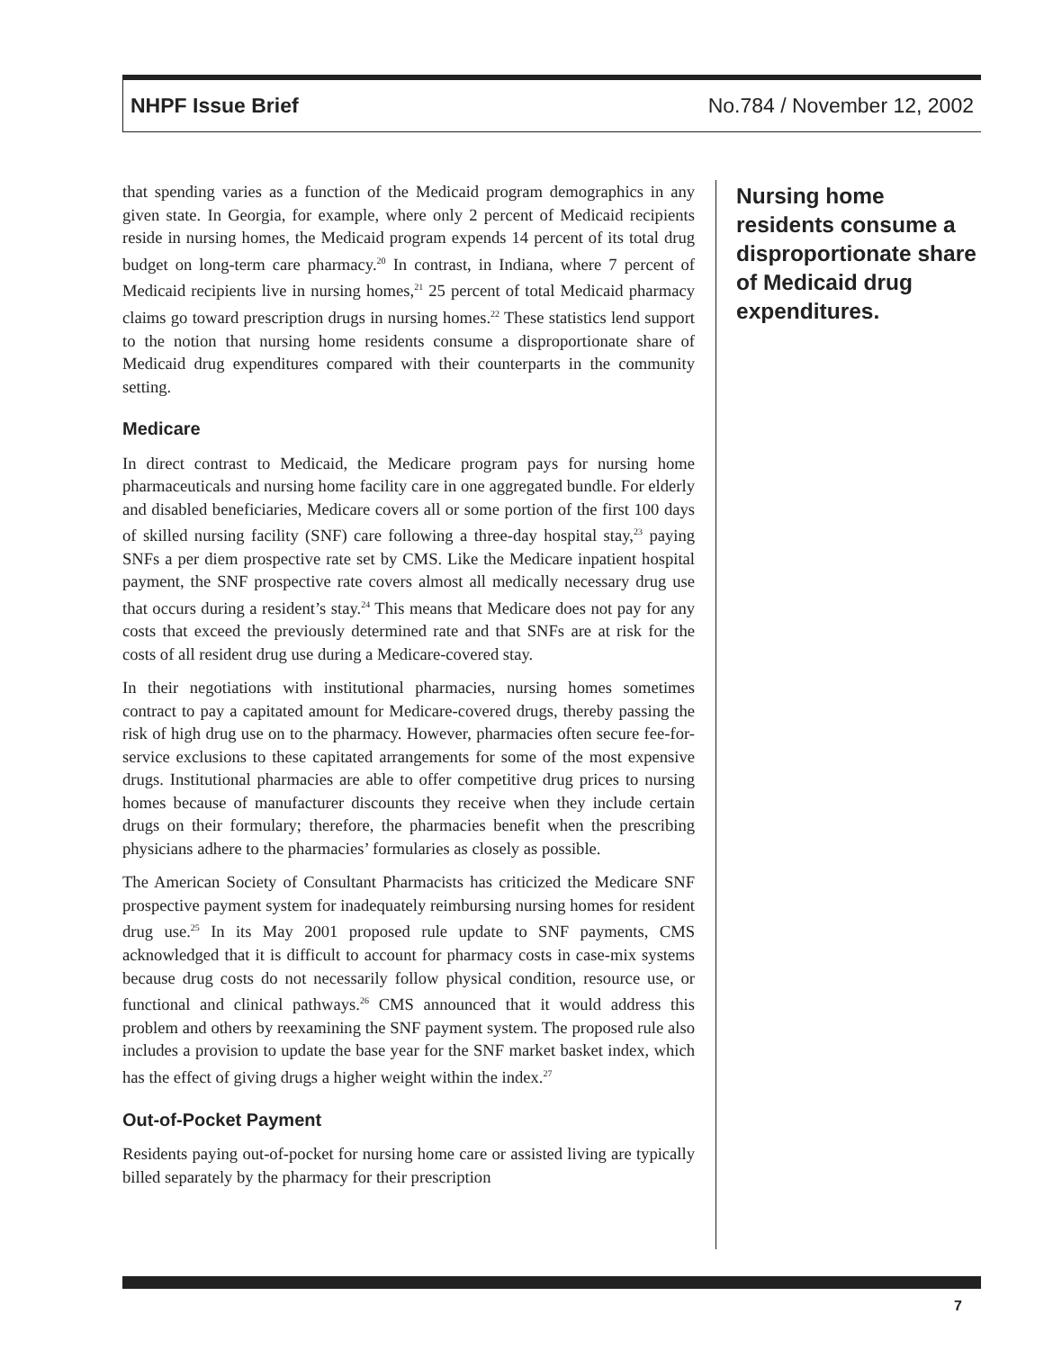NHPF Issue Brief No.784 / November 12, 2002
that spending varies as a function of the Medicaid program demographics in any given state. In Georgia, for example, where only 2 percent of Medicaid recipients reside in nursing homes, the Medicaid program expends 14 percent of its total drug budget on long-term care pharmacy.<sup>20</sup> In contrast, in Indiana, where 7 percent of Medicaid recipients live in nursing homes,<sup>21</sup> 25 percent of total Medicaid pharmacy claims go toward prescription drugs in nursing homes.<sup>22</sup> These statistics lend support to the notion that nursing home residents consume a disproportionate share of Medicaid drug expenditures compared with their counterparts in the community setting.
Medicare
In direct contrast to Medicaid, the Medicare program pays for nursing home pharmaceuticals and nursing home facility care in one aggregated bundle. For elderly and disabled beneficiaries, Medicare covers all or some portion of the first 100 days of skilled nursing facility (SNF) care following a three-day hospital stay,<sup>23</sup> paying SNFs a per diem prospective rate set by CMS. Like the Medicare inpatient hospital payment, the SNF prospective rate covers almost all medically necessary drug use that occurs during a resident’s stay.<sup>24</sup> This means that Medicare does not pay for any costs that exceed the previously determined rate and that SNFs are at risk for the costs of all resident drug use during a Medicare-covered stay.
In their negotiations with institutional pharmacies, nursing homes sometimes contract to pay a capitated amount for Medicare-covered drugs, thereby passing the risk of high drug use on to the pharmacy. However, pharmacies often secure fee-for-service exclusions to these capitated arrangements for some of the most expensive drugs. Institutional pharmacies are able to offer competitive drug prices to nursing homes because of manufacturer discounts they receive when they include certain drugs on their formulary; therefore, the pharmacies benefit when the prescribing physicians adhere to the pharmacies’ formularies as closely as possible.
The American Society of Consultant Pharmacists has criticized the Medicare SNF prospective payment system for inadequately reimbursing nursing homes for resident drug use.<sup>25</sup> In its May 2001 proposed rule update to SNF payments, CMS acknowledged that it is difficult to account for pharmacy costs in case-mix systems because drug costs do not necessarily follow physical condition, resource use, or functional and clinical pathways.<sup>26</sup> CMS announced that it would address this problem and others by reexamining the SNF payment system. The proposed rule also includes a provision to update the base year for the SNF market basket index, which has the effect of giving drugs a higher weight within the index.<sup>27</sup>
Out-of-Pocket Payment
Residents paying out-of-pocket for nursing home care or assisted living are typically billed separately by the pharmacy for their prescription
Nursing home residents consume a disproportionate share of Medicaid drug expenditures.
7